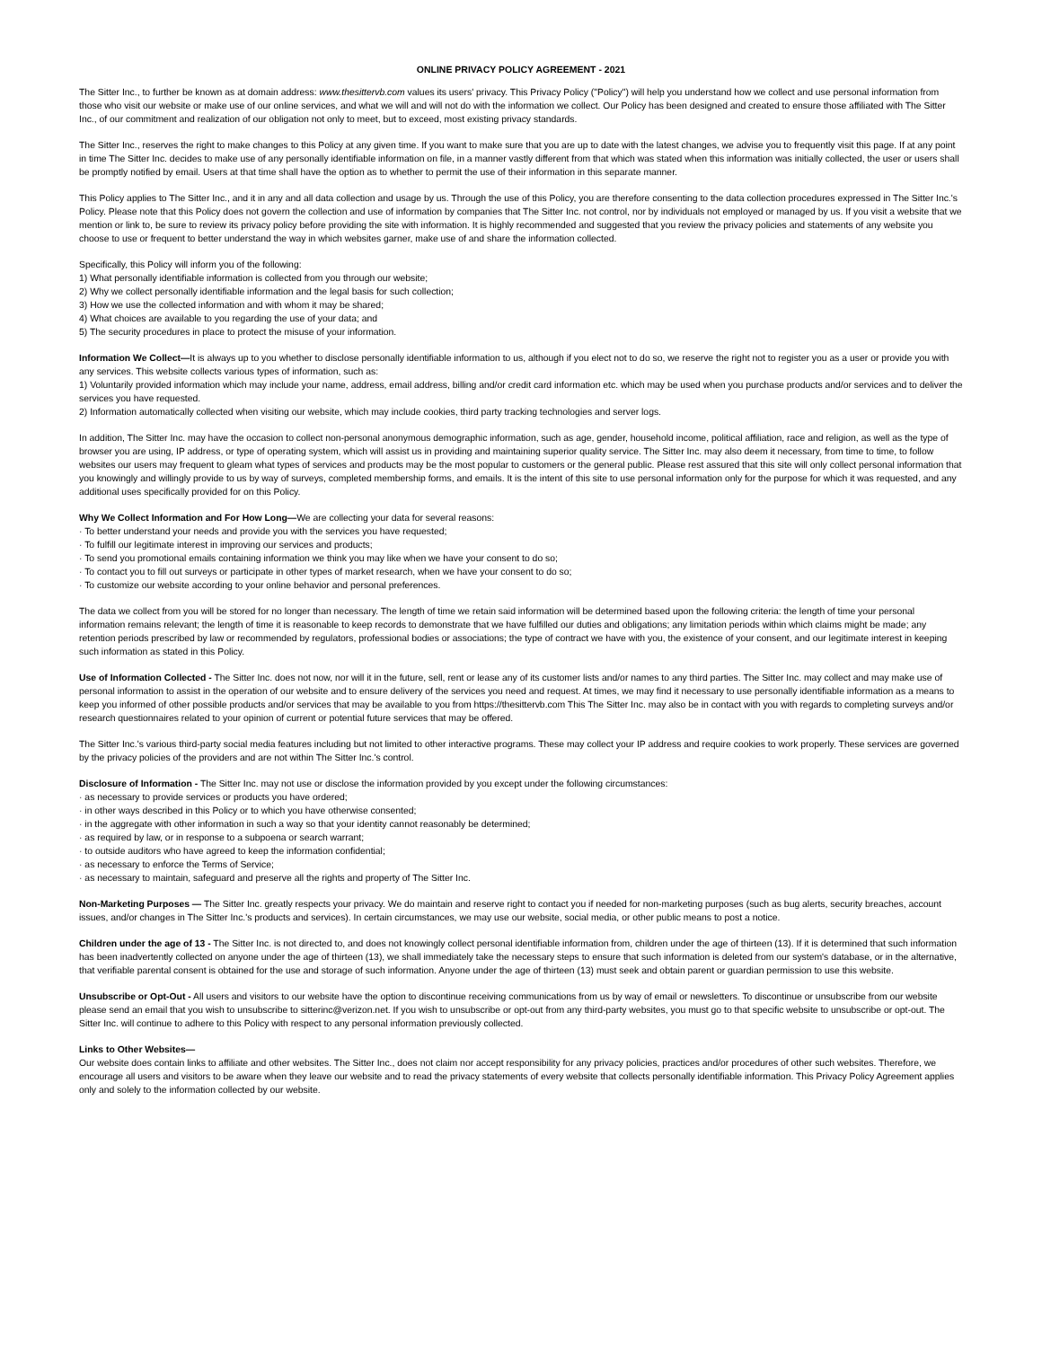ONLINE PRIVACY POLICY AGREEMENT - 2021
The Sitter Inc., to further be known as at domain address: www.thesittervb.com values its users' privacy. This Privacy Policy ("Policy") will help you understand how we collect and use personal information from those who visit our website or make use of our online services, and what we will and will not do with the information we collect. Our Policy has been designed and created to ensure those affiliated with The Sitter Inc., of our commitment and realization of our obligation not only to meet, but to exceed, most existing privacy standards.
The Sitter Inc., reserves the right to make changes to this Policy at any given time. If you want to make sure that you are up to date with the latest changes, we advise you to frequently visit this page. If at any point in time The Sitter Inc. decides to make use of any personally identifiable information on file, in a manner vastly different from that which was stated when this information was initially collected, the user or users shall be promptly notified by email. Users at that time shall have the option as to whether to permit the use of their information in this separate manner.
This Policy applies to The Sitter Inc., and it in any and all data collection and usage by us. Through the use of this Policy, you are therefore consenting to the data collection procedures expressed in The Sitter Inc.'s Policy. Please note that this Policy does not govern the collection and use of information by companies that The Sitter Inc. not control, nor by individuals not employed or managed by us. If you visit a website that we mention or link to, be sure to review its privacy policy before providing the site with information. It is highly recommended and suggested that you review the privacy policies and statements of any website you choose to use or frequent to better understand the way in which websites garner, make use of and share the information collected.
Specifically, this Policy will inform you of the following:
1) What personally identifiable information is collected from you through our website;
2) Why we collect personally identifiable information and the legal basis for such collection;
3) How we use the collected information and with whom it may be shared;
4) What choices are available to you regarding the use of your data; and
5) The security procedures in place to protect the misuse of your information.
Information We Collect—It is always up to you whether to disclose personally identifiable information to us, although if you elect not to do so, we reserve the right not to register you as a user or provide you with any services. This website collects various types of information, such as:
1) Voluntarily provided information which may include your name, address, email address, billing and/or credit card information etc. which may be used when you purchase products and/or services and to deliver the services you have requested.
2) Information automatically collected when visiting our website, which may include cookies, third party tracking technologies and server logs.
In addition, The Sitter Inc. may have the occasion to collect non-personal anonymous demographic information, such as age, gender, household income, political affiliation, race and religion, as well as the type of browser you are using, IP address, or type of operating system, which will assist us in providing and maintaining superior quality service. The Sitter Inc. may also deem it necessary, from time to time, to follow websites our users may frequent to gleam what types of services and products may be the most popular to customers or the general public. Please rest assured that this site will only collect personal information that you knowingly and willingly provide to us by way of surveys, completed membership forms, and emails. It is the intent of this site to use personal information only for the purpose for which it was requested, and any additional uses specifically provided for on this Policy.
Why We Collect Information and For How Long—We are collecting your data for several reasons:
· To better understand your needs and provide you with the services you have requested;
· To fulfill our legitimate interest in improving our services and products;
· To send you promotional emails containing information we think you may like when we have your consent to do so;
· To contact you to fill out surveys or participate in other types of market research, when we have your consent to do so;
· To customize our website according to your online behavior and personal preferences.
The data we collect from you will be stored for no longer than necessary. The length of time we retain said information will be determined based upon the following criteria: the length of time your personal information remains relevant; the length of time it is reasonable to keep records to demonstrate that we have fulfilled our duties and obligations; any limitation periods within which claims might be made; any retention periods prescribed by law or recommended by regulators, professional bodies or associations; the type of contract we have with you, the existence of your consent, and our legitimate interest in keeping such information as stated in this Policy.
Use of Information Collected - The Sitter Inc. does not now, nor will it in the future, sell, rent or lease any of its customer lists and/or names to any third parties. The Sitter Inc. may collect and may make use of personal information to assist in the operation of our website and to ensure delivery of the services you need and request. At times, we may find it necessary to use personally identifiable information as a means to keep you informed of other possible products and/or services that may be available to you from https://thesittervb.com This The Sitter Inc. may also be in contact with you with regards to completing surveys and/or research questionnaires related to your opinion of current or potential future services that may be offered.
The Sitter Inc.'s various third-party social media features including but not limited to other interactive programs. These may collect your IP address and require cookies to work properly. These services are governed by the privacy policies of the providers and are not within The Sitter Inc.'s control.
Disclosure of Information - The Sitter Inc. may not use or disclose the information provided by you except under the following circumstances:
· as necessary to provide services or products you have ordered;
· in other ways described in this Policy or to which you have otherwise consented;
· in the aggregate with other information in such a way so that your identity cannot reasonably be determined;
· as required by law, or in response to a subpoena or search warrant;
· to outside auditors who have agreed to keep the information confidential;
· as necessary to enforce the Terms of Service;
· as necessary to maintain, safeguard and preserve all the rights and property of The Sitter Inc.
Non-Marketing Purposes — The Sitter Inc. greatly respects your privacy. We do maintain and reserve right to contact you if needed for non-marketing purposes (such as bug alerts, security breaches, account issues, and/or changes in The Sitter Inc.'s products and services). In certain circumstances, we may use our website, social media, or other public means to post a notice.
Children under the age of 13 - The Sitter Inc. is not directed to, and does not knowingly collect personal identifiable information from, children under the age of thirteen (13). If it is determined that such information has been inadvertently collected on anyone under the age of thirteen (13), we shall immediately take the necessary steps to ensure that such information is deleted from our system's database, or in the alternative, that verifiable parental consent is obtained for the use and storage of such information. Anyone under the age of thirteen (13) must seek and obtain parent or guardian permission to use this website.
Unsubscribe or Opt-Out - All users and visitors to our website have the option to discontinue receiving communications from us by way of email or newsletters. To discontinue or unsubscribe from our website please send an email that you wish to unsubscribe to sitterinc@verizon.net. If you wish to unsubscribe or opt-out from any third-party websites, you must go to that specific website to unsubscribe or opt-out. The Sitter Inc. will continue to adhere to this Policy with respect to any personal information previously collected.
Links to Other Websites—
Our website does contain links to affiliate and other websites. The Sitter Inc., does not claim nor accept responsibility for any privacy policies, practices and/or procedures of other such websites. Therefore, we encourage all users and visitors to be aware when they leave our website and to read the privacy statements of every website that collects personally identifiable information. This Privacy Policy Agreement applies only and solely to the information collected by our website.